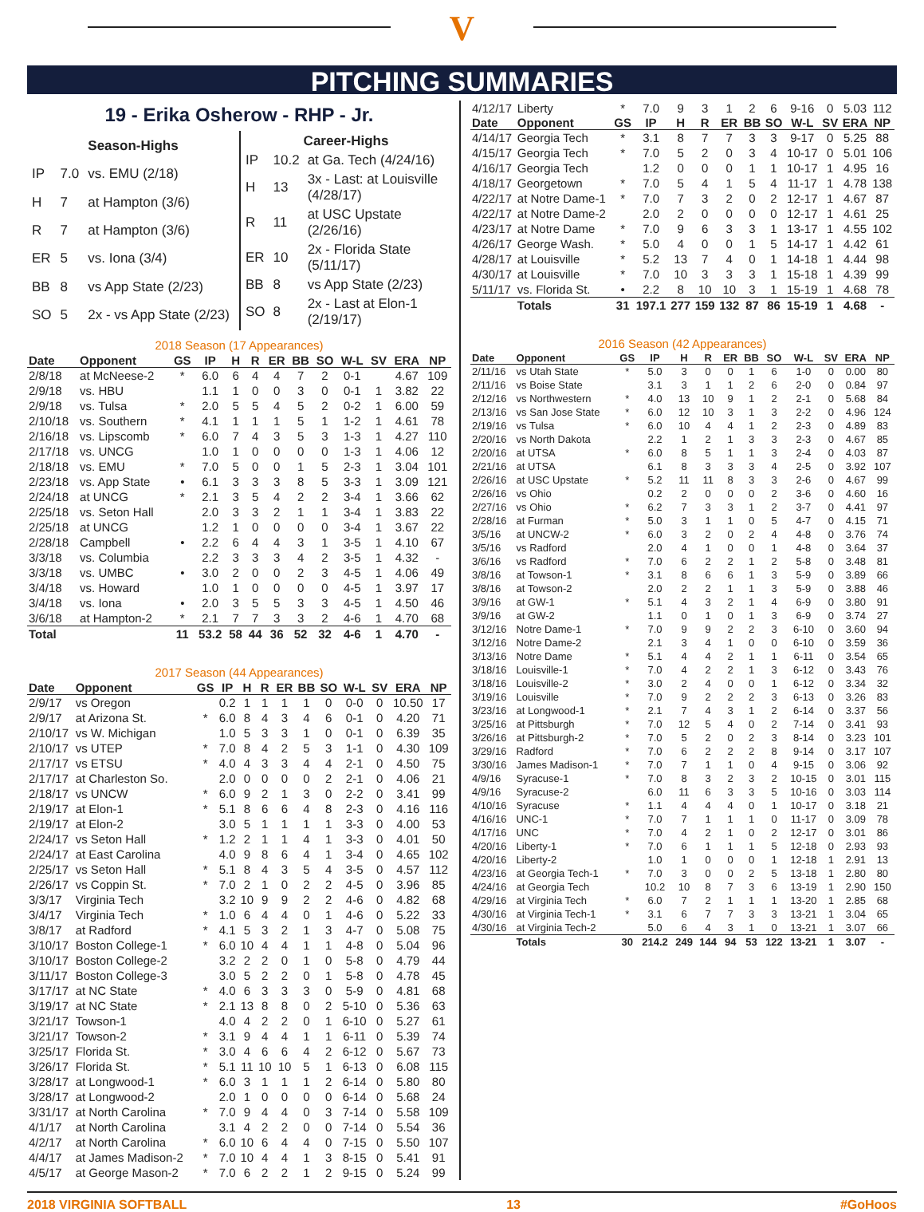V
PITCHING SUMMARIES
19 - Erika Osherow - RHP - Jr.
| Season-Highs | | |
| --- | --- | --- |
| IP | 7.0 | vs. EMU (2/18) |
| H | 7 | at Hampton (3/6) |
| R | 7 | at Hampton (3/6) |
| ER | 5 | vs. Iona (3/4) |
| BB | 8 | vs App State (2/23) |
| SO | 5 | 2x - vs App State (2/23) |
| Career-Highs | | |
| --- | --- | --- |
| IP | 10.2 | at Ga. Tech (4/24/16) |
| H | 13 | 3x - Last: at Louisville (4/28/17) |
| R | 11 | at USC Upstate (2/26/16) |
| ER | 10 | 2x - Florida State (5/11/17) |
| BB | 8 | vs App State (2/23) |
| SO | 8 | 2x - Last at Elon-1 (2/19/17) |
2018 Season (17 Appearances)
| Date | Opponent | GS | IP | H | R | ER | BB | SO | W-L | SV | ERA | NP |
| --- | --- | --- | --- | --- | --- | --- | --- | --- | --- | --- | --- | --- |
| 2/8/18 | at McNeese-2 | * | 6.0 | 6 | 4 | 4 | 7 | 2 | 0-1 | | 4.67 | 109 |
| 2/9/18 | vs. HBU | | 1.1 | 1 | 0 | 0 | 3 | 0 | 0-1 | 1 | 3.82 | 22 |
| 2/9/18 | vs. Tulsa | * | 2.0 | 5 | 5 | 4 | 5 | 2 | 0-2 | 1 | 6.00 | 59 |
| 2/10/18 | vs. Southern | * | 4.1 | 1 | 1 | 1 | 5 | 1 | 1-2 | 1 | 4.61 | 78 |
| 2/16/18 | vs. Lipscomb | * | 6.0 | 7 | 4 | 3 | 5 | 3 | 1-3 | 1 | 4.27 | 110 |
| 2/17/18 | vs. UNCG | | 1.0 | 1 | 0 | 0 | 0 | 0 | 1-3 | 1 | 4.06 | 12 |
| 2/18/18 | vs. EMU | * | 7.0 | 5 | 0 | 0 | 1 | 5 | 2-3 | 1 | 3.04 | 101 |
| 2/23/18 | vs. App State | • | 6.1 | 3 | 3 | 3 | 8 | 5 | 3-3 | 1 | 3.09 | 121 |
| 2/24/18 | at UNCG | * | 2.1 | 3 | 5 | 4 | 2 | 2 | 3-4 | 1 | 3.66 | 62 |
| 2/25/18 | vs. Seton Hall | | 2.0 | 3 | 3 | 2 | 1 | 1 | 3-4 | 1 | 3.83 | 22 |
| 2/25/18 | at UNCG | | 1.2 | 1 | 0 | 0 | 0 | 0 | 3-4 | 1 | 3.67 | 22 |
| 2/28/18 | Campbell | • | 2.2 | 6 | 4 | 4 | 3 | 1 | 3-5 | 1 | 4.10 | 67 |
| 3/3/18 | vs. Columbia | | 2.2 | 3 | 3 | 3 | 4 | 2 | 3-5 | 1 | 4.32 | - |
| 3/3/18 | vs. UMBC | • | 3.0 | 2 | 0 | 0 | 2 | 3 | 4-5 | 1 | 4.06 | 49 |
| 3/4/18 | vs. Howard | | 1.0 | 1 | 0 | 0 | 0 | 0 | 4-5 | 1 | 3.97 | 17 |
| 3/4/18 | vs. Iona | • | 2.0 | 3 | 5 | 5 | 3 | 3 | 4-5 | 1 | 4.50 | 46 |
| 3/6/18 | at Hampton-2 | * | 2.1 | 7 | 7 | 3 | 3 | 2 | 4-6 | 1 | 4.70 | 68 |
| Total | | 11 | 53.2 | 58 | 44 | 36 | 52 | 32 | 4-6 | 1 | 4.70 | - |
2017 Season (44 Appearances)
| Date | Opponent | GS | IP | H | R | ER | BB | SO | W-L | SV | ERA | NP |
| --- | --- | --- | --- | --- | --- | --- | --- | --- | --- | --- | --- | --- |
| 2/9/17 | vs Oregon | | 0.2 | 1 | 1 | 1 | 1 | 0 | 0-0 | 0 | 10.50 | 17 |
| 2/9/17 | at Arizona St. | * | 6.0 | 8 | 4 | 3 | 4 | 6 | 0-1 | 0 | 4.20 | 71 |
| 2/10/17 | vs W. Michigan | | 1.0 | 5 | 3 | 3 | 1 | 0 | 0-1 | 0 | 6.39 | 35 |
| 2/10/17 | vs UTEP | * | 7.0 | 8 | 4 | 2 | 5 | 3 | 1-1 | 0 | 4.30 | 109 |
| 2/17/17 | vs ETSU | * | 4.0 | 4 | 3 | 3 | 4 | 4 | 2-1 | 0 | 4.50 | 75 |
| 2/17/17 | at Charleston So. | | 2.0 | 0 | 0 | 0 | 0 | 2 | 2-1 | 0 | 4.06 | 21 |
| 2/18/17 | vs UNCW | * | 6.0 | 9 | 2 | 1 | 3 | 0 | 2-2 | 0 | 3.41 | 99 |
| 2/19/17 | at Elon-1 | * | 5.1 | 8 | 6 | 6 | 4 | 8 | 2-3 | 0 | 4.16 | 116 |
| 2/19/17 | at Elon-2 | | 3.0 | 5 | 1 | 1 | 1 | 1 | 3-3 | 0 | 4.00 | 53 |
| 2/24/17 | vs Seton Hall | * | 1.2 | 2 | 1 | 1 | 4 | 1 | 3-3 | 0 | 4.01 | 50 |
| 2/24/17 | at East Carolina | | 4.0 | 9 | 8 | 6 | 4 | 1 | 3-4 | 0 | 4.65 | 102 |
| 2/25/17 | vs Seton Hall | * | 5.1 | 8 | 4 | 3 | 5 | 4 | 3-5 | 0 | 4.57 | 112 |
| 2/26/17 | vs Coppin St. | * | 7.0 | 2 | 1 | 0 | 2 | 2 | 4-5 | 0 | 3.96 | 85 |
| 3/3/17 | Virginia Tech | | 3.2 | 10 | 9 | 9 | 2 | 2 | 4-6 | 0 | 4.82 | 68 |
| 3/4/17 | Virginia Tech | * | 1.0 | 6 | 4 | 4 | 0 | 1 | 4-6 | 0 | 5.22 | 33 |
| 3/8/17 | at Radford | * | 4.1 | 5 | 3 | 2 | 1 | 3 | 4-7 | 0 | 5.08 | 75 |
| 3/10/17 | Boston College-1 | * | 6.0 | 10 | 4 | 4 | 1 | 1 | 4-8 | 0 | 5.04 | 96 |
| 3/10/17 | Boston College-2 | | 3.2 | 2 | 2 | 0 | 1 | 0 | 5-8 | 0 | 4.79 | 44 |
| 3/11/17 | Boston College-3 | | 3.0 | 5 | 2 | 2 | 0 | 1 | 5-8 | 0 | 4.78 | 45 |
| 3/17/17 | at NC State | * | 4.0 | 6 | 3 | 3 | 3 | 0 | 5-9 | 0 | 4.81 | 68 |
| 3/19/17 | at NC State | * | 2.1 | 13 | 8 | 8 | 0 | 2 | 5-10 | 0 | 5.36 | 63 |
| 3/21/17 | Towson-1 | | 4.0 | 4 | 2 | 2 | 0 | 1 | 6-10 | 0 | 5.27 | 61 |
| 3/21/17 | Towson-2 | * | 3.1 | 9 | 4 | 4 | 1 | 1 | 6-11 | 0 | 5.39 | 74 |
| 3/25/17 | Florida St. | * | 3.0 | 4 | 6 | 6 | 4 | 2 | 6-12 | 0 | 5.67 | 73 |
| 3/26/17 | Florida St. | * | 5.1 | 11 | 10 | 10 | 5 | 1 | 6-13 | 0 | 6.08 | 115 |
| 3/28/17 | at Longwood-1 | * | 6.0 | 3 | 1 | 1 | 1 | 2 | 6-14 | 0 | 5.80 | 80 |
| 3/28/17 | at Longwood-2 | | 2.0 | 1 | 0 | 0 | 0 | 0 | 6-14 | 0 | 5.68 | 24 |
| 3/31/17 | at North Carolina | * | 7.0 | 9 | 4 | 4 | 0 | 3 | 7-14 | 0 | 5.58 | 109 |
| 4/1/17 | at North Carolina | | 3.1 | 4 | 2 | 2 | 0 | 0 | 7-14 | 0 | 5.54 | 36 |
| 4/2/17 | at North Carolina | * | 6.0 | 10 | 6 | 4 | 4 | 0 | 7-15 | 0 | 5.50 | 107 |
| 4/4/17 | at James Madison-2 | * | 7.0 | 10 | 4 | 4 | 1 | 3 | 8-15 | 0 | 5.41 | 91 |
| 4/5/17 | at George Mason-2 | * | 7.0 | 6 | 2 | 2 | 1 | 2 | 9-15 | 0 | 5.24 | 99 |
| 4/12/17 | Liberty | * | 7.0 | 9 | 3 | 1 | 2 | 6 | 9-16 | 0 | 5.03 | 112 |
| Date | Opponent | GS | IP | H | R | ER | BB | SO | W-L | SV | ERA | NP |
| 4/14/17 | Georgia Tech | * | 3.1 | 8 | 7 | 7 | 3 | 3 | 9-17 | 0 | 5.25 | 88 |
| 4/15/17 | Georgia Tech | * | 7.0 | 5 | 2 | 0 | 3 | 4 | 10-17 | 0 | 5.01 | 106 |
| 4/16/17 | Georgia Tech | | 1.2 | 0 | 0 | 0 | 1 | 1 | 10-17 | 1 | 4.95 | 16 |
| 4/18/17 | Georgetown | * | 7.0 | 5 | 4 | 1 | 5 | 4 | 11-17 | 1 | 4.78 | 138 |
| 4/22/17 | at Notre Dame-1 | * | 7.0 | 7 | 3 | 2 | 0 | 2 | 12-17 | 1 | 4.67 | 87 |
| 4/22/17 | at Notre Dame-2 | | 2.0 | 2 | 0 | 0 | 0 | 0 | 12-17 | 1 | 4.61 | 25 |
| 4/23/17 | at Notre Dame | * | 7.0 | 9 | 6 | 3 | 3 | 1 | 13-17 | 1 | 4.55 | 102 |
| 4/26/17 | George Wash. | * | 5.0 | 4 | 0 | 0 | 1 | 5 | 14-17 | 1 | 4.42 | 61 |
| 4/28/17 | at Louisville | * | 5.2 | 13 | 7 | 4 | 0 | 1 | 14-18 | 1 | 4.44 | 98 |
| 4/30/17 | at Louisville | * | 7.0 | 10 | 3 | 3 | 3 | 1 | 15-18 | 1 | 4.39 | 99 |
| 5/11/17 | vs. Florida St. | • | 2.2 | 8 | 10 | 10 | 3 | 1 | 15-19 | 1 | 4.68 | 78 |
| | Totals | 31 | 197.1 | 277 | 159 | 132 | 87 | 86 | 15-19 | 1 | 4.68 | - |
2016 Season (42 Appearances)
| Date | Opponent | GS | IP | H | R | ER | BB | SO | W-L | SV | ERA | NP |
| --- | --- | --- | --- | --- | --- | --- | --- | --- | --- | --- | --- | --- |
| 2/11/16 | vs Utah State | * | 5.0 | 3 | 0 | 0 | 1 | 6 | 1-0 | 0 | 0.00 | 80 |
| 2/11/16 | vs Boise State | | 3.1 | 3 | 1 | 1 | 2 | 6 | 2-0 | 0 | 0.84 | 97 |
| 2/12/16 | vs Northwestern | * | 4.0 | 13 | 10 | 9 | 1 | 2 | 2-1 | 0 | 5.68 | 84 |
| 2/13/16 | vs San Jose State | * | 6.0 | 12 | 10 | 3 | 1 | 3 | 2-2 | 0 | 4.96 | 124 |
| 2/19/16 | vs Tulsa | * | 6.0 | 10 | 4 | 4 | 1 | 2 | 2-3 | 0 | 4.89 | 83 |
| 2/20/16 | vs North Dakota | | 2.2 | 1 | 2 | 1 | 3 | 3 | 2-3 | 0 | 4.67 | 85 |
| 2/20/16 | at UTSA | * | 6.0 | 8 | 5 | 1 | 1 | 3 | 2-4 | 0 | 4.03 | 87 |
| 2/21/16 | at UTSA | | 6.1 | 8 | 3 | 3 | 3 | 4 | 2-5 | 0 | 3.92 | 107 |
| 2/26/16 | at USC Upstate | * | 5.2 | 11 | 11 | 8 | 3 | 3 | 2-6 | 0 | 4.67 | 99 |
| 2/26/16 | vs Ohio | | 0.2 | 2 | 0 | 0 | 0 | 2 | 3-6 | 0 | 4.60 | 16 |
| 2/27/16 | vs Ohio | * | 6.2 | 7 | 3 | 3 | 1 | 2 | 3-7 | 0 | 4.41 | 97 |
| 2/28/16 | at Furman | * | 5.0 | 3 | 1 | 1 | 0 | 5 | 4-7 | 0 | 4.15 | 71 |
| 3/5/16 | at UNCW-2 | * | 6.0 | 3 | 2 | 0 | 2 | 4 | 4-8 | 0 | 3.76 | 74 |
| 3/5/16 | vs Radford | | 2.0 | 4 | 1 | 0 | 0 | 1 | 4-8 | 0 | 3.64 | 37 |
| 3/6/16 | vs Radford | * | 7.0 | 6 | 2 | 2 | 1 | 2 | 5-8 | 0 | 3.48 | 81 |
| 3/8/16 | at Towson-1 | * | 3.1 | 8 | 6 | 6 | 1 | 3 | 5-9 | 0 | 3.89 | 66 |
| 3/8/16 | at Towson-2 | | 2.0 | 2 | 2 | 1 | 1 | 3 | 5-9 | 0 | 3.88 | 46 |
| 3/9/16 | at GW-1 | * | 5.1 | 4 | 3 | 2 | 1 | 4 | 6-9 | 0 | 3.80 | 91 |
| 3/9/16 | at GW-2 | | 1.1 | 0 | 1 | 0 | 1 | 3 | 6-9 | 0 | 3.74 | 27 |
| 3/12/16 | Notre Dame-1 | * | 7.0 | 9 | 9 | 2 | 2 | 3 | 6-10 | 0 | 3.60 | 94 |
| 3/12/16 | Notre Dame-2 | | 2.1 | 3 | 4 | 1 | 0 | 0 | 6-10 | 0 | 3.59 | 36 |
| 3/13/16 | Notre Dame | * | 5.1 | 4 | 4 | 2 | 1 | 1 | 6-11 | 0 | 3.54 | 65 |
| 3/18/16 | Louisville-1 | * | 7.0 | 4 | 2 | 2 | 1 | 3 | 6-12 | 0 | 3.43 | 76 |
| 3/18/16 | Louisville-2 | * | 3.0 | 2 | 4 | 0 | 0 | 1 | 6-12 | 0 | 3.34 | 32 |
| 3/19/16 | Louisville | * | 7.0 | 9 | 2 | 2 | 2 | 3 | 6-13 | 0 | 3.26 | 83 |
| 3/23/16 | at Longwood-1 | * | 2.1 | 7 | 4 | 3 | 1 | 2 | 6-14 | 0 | 3.37 | 56 |
| 3/25/16 | at Pittsburgh | * | 7.0 | 12 | 5 | 4 | 0 | 2 | 7-14 | 0 | 3.41 | 93 |
| 3/26/16 | at Pittsburgh-2 | * | 7.0 | 5 | 2 | 0 | 2 | 3 | 8-14 | 0 | 3.23 | 101 |
| 3/29/16 | Radford | * | 7.0 | 6 | 2 | 2 | 2 | 8 | 9-14 | 0 | 3.17 | 107 |
| 3/30/16 | James Madison-1 | * | 7.0 | 7 | 1 | 1 | 0 | 4 | 9-15 | 0 | 3.06 | 92 |
| 4/9/16 | Syracuse-1 | * | 7.0 | 8 | 3 | 2 | 3 | 2 | 10-15 | 0 | 3.01 | 115 |
| 4/9/16 | Syracuse-2 | | 6.0 | 11 | 6 | 3 | 3 | 5 | 10-16 | 0 | 3.03 | 114 |
| 4/10/16 | Syracuse | * | 1.1 | 4 | 4 | 4 | 0 | 1 | 10-17 | 0 | 3.18 | 21 |
| 4/16/16 | UNC-1 | * | 7.0 | 7 | 1 | 1 | 1 | 0 | 11-17 | 0 | 3.09 | 78 |
| 4/17/16 | UNC | * | 7.0 | 4 | 2 | 1 | 0 | 2 | 12-17 | 0 | 3.01 | 86 |
| 4/20/16 | Liberty-1 | * | 7.0 | 6 | 1 | 1 | 1 | 5 | 12-18 | 0 | 2.93 | 93 |
| 4/20/16 | Liberty-2 | | 1.0 | 1 | 0 | 0 | 0 | 1 | 12-18 | 1 | 2.91 | 13 |
| 4/23/16 | at Georgia Tech-1 | * | 7.0 | 3 | 0 | 0 | 2 | 5 | 13-18 | 1 | 2.80 | 80 |
| 4/24/16 | at Georgia Tech | | 10.2 | 10 | 8 | 7 | 3 | 6 | 13-19 | 1 | 2.90 | 150 |
| 4/29/16 | at Virginia Tech | * | 6.0 | 7 | 2 | 1 | 1 | 1 | 13-20 | 1 | 2.85 | 68 |
| 4/30/16 | at Virginia Tech-1 | * | 3.1 | 6 | 7 | 7 | 3 | 3 | 13-21 | 1 | 3.04 | 65 |
| 4/30/16 | at Virginia Tech-2 | | 5.0 | 6 | 4 | 3 | 1 | 0 | 13-21 | 1 | 3.07 | 66 |
| | Totals | 30 | 214.2 | 249 | 144 | 94 | 53 | 122 | 13-21 | 1 | 3.07 | - |
2018 VIRGINIA SOFTBALL 13 #GoHoos